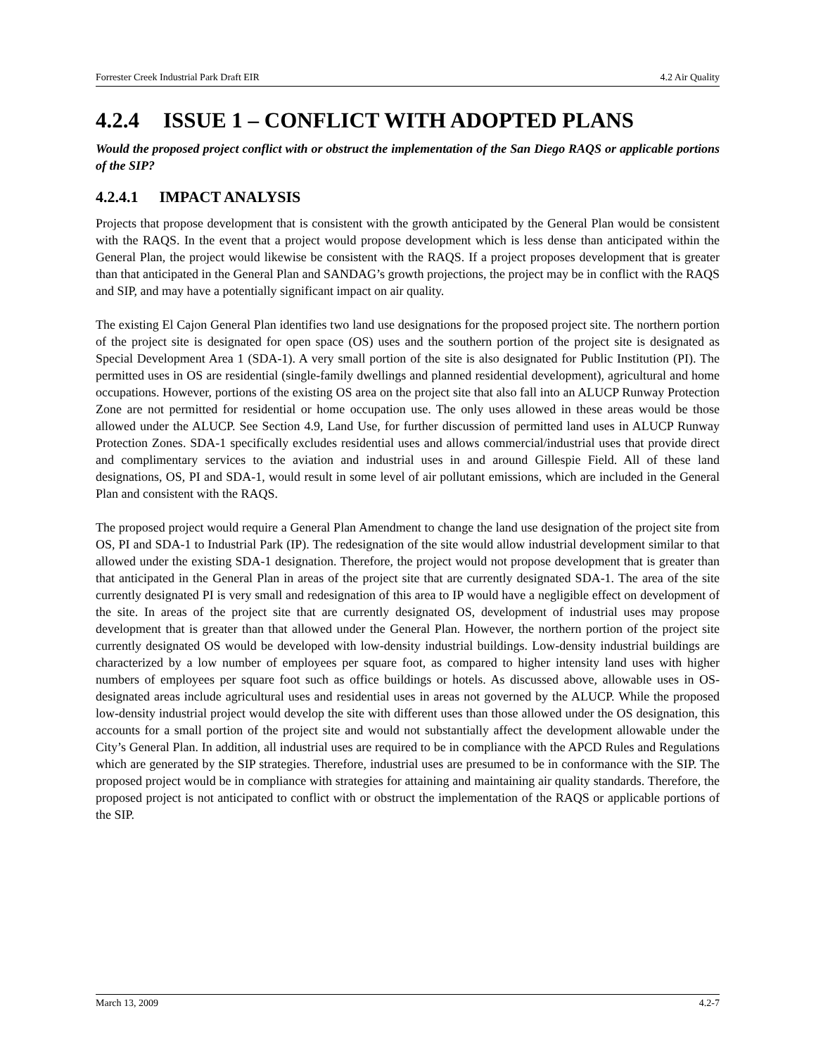Forrester Creek Industrial Park Draft EIR 4.2 Air Quality
4.2.4 ISSUE 1 – CONFLICT WITH ADOPTED PLANS
Would the proposed project conflict with or obstruct the implementation of the San Diego RAQS or applicable portions of the SIP?
4.2.4.1 IMPACT ANALYSIS
Projects that propose development that is consistent with the growth anticipated by the General Plan would be consistent with the RAQS. In the event that a project would propose development which is less dense than anticipated within the General Plan, the project would likewise be consistent with the RAQS. If a project proposes development that is greater than that anticipated in the General Plan and SANDAG’s growth projections, the project may be in conflict with the RAQS and SIP, and may have a potentially significant impact on air quality.
The existing El Cajon General Plan identifies two land use designations for the proposed project site. The northern portion of the project site is designated for open space (OS) uses and the southern portion of the project site is designated as Special Development Area 1 (SDA-1). A very small portion of the site is also designated for Public Institution (PI). The permitted uses in OS are residential (single-family dwellings and planned residential development), agricultural and home occupations. However, portions of the existing OS area on the project site that also fall into an ALUCP Runway Protection Zone are not permitted for residential or home occupation use. The only uses allowed in these areas would be those allowed under the ALUCP. See Section 4.9, Land Use, for further discussion of permitted land uses in ALUCP Runway Protection Zones. SDA-1 specifically excludes residential uses and allows commercial/industrial uses that provide direct and complimentary services to the aviation and industrial uses in and around Gillespie Field. All of these land designations, OS, PI and SDA-1, would result in some level of air pollutant emissions, which are included in the General Plan and consistent with the RAQS.
The proposed project would require a General Plan Amendment to change the land use designation of the project site from OS, PI and SDA-1 to Industrial Park (IP). The redesignation of the site would allow industrial development similar to that allowed under the existing SDA-1 designation. Therefore, the project would not propose development that is greater than that anticipated in the General Plan in areas of the project site that are currently designated SDA-1. The area of the site currently designated PI is very small and redesignation of this area to IP would have a negligible effect on development of the site. In areas of the project site that are currently designated OS, development of industrial uses may propose development that is greater than that allowed under the General Plan. However, the northern portion of the project site currently designated OS would be developed with low-density industrial buildings. Low-density industrial buildings are characterized by a low number of employees per square foot, as compared to higher intensity land uses with higher numbers of employees per square foot such as office buildings or hotels. As discussed above, allowable uses in OS-designated areas include agricultural uses and residential uses in areas not governed by the ALUCP. While the proposed low-density industrial project would develop the site with different uses than those allowed under the OS designation, this accounts for a small portion of the project site and would not substantially affect the development allowable under the City’s General Plan. In addition, all industrial uses are required to be in compliance with the APCD Rules and Regulations which are generated by the SIP strategies. Therefore, industrial uses are presumed to be in conformance with the SIP. The proposed project would be in compliance with strategies for attaining and maintaining air quality standards. Therefore, the proposed project is not anticipated to conflict with or obstruct the implementation of the RAQS or applicable portions of the SIP.
March 13, 2009 4.2-7